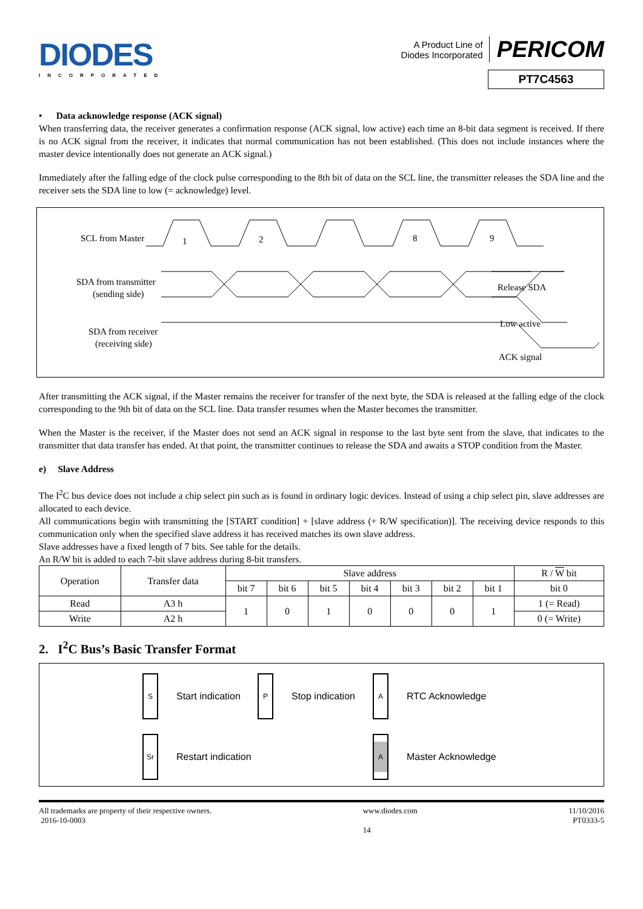DIODES
INCORPORATED
A Product Line of
Diodes Incorporated PERICOM
PT7C4563
• Data acknowledge response (ACK signal)
When transferring data, the receiver generates a confirmation response (ACK signal, low active) each time an 8-bit data segment is received. If there is no ACK signal from the receiver, it indicates that normal communication has not been established. (This does not include instances where the master device intentionally does not generate an ACK signal.)
Immediately after the falling edge of the clock pulse corresponding to the 8th bit of data on the SCL line, the transmitter releases the SDA line and the receiver sets the SDA line to low (= acknowledge) level.
SCL from Master
1
2
8
9
SDA from transmitter
(sending side)
Release SDA
SDA from receiver
(receiving side)
Low active
ACK signal
After transmitting the ACK signal, if the Master remains the receiver for transfer of the next byte, the SDA is released at the falling edge of the clock corresponding to the 9th bit of data on the SCL line. Data transfer resumes when the Master becomes the transmitter.
When the Master is the receiver, if the Master does not send an ACK signal in response to the last byte sent from the slave, that indicates to the transmitter that data transfer has ended. At that point, the transmitter continues to release the SDA and awaits a STOP condition from the Master.
e) Slave Address
The I<sup>2</sup>C bus device does not include a chip select pin such as is found in ordinary logic devices. Instead of using a chip select pin, slave addresses are allocated to each device.
All communications begin with transmitting the [START condition] + [slave address (+ R/W specification)]. The receiving device responds to this communication only when the specified slave address it has received matches its own slave address.
Slave addresses have a fixed length of 7 bits. See table for the details.
An R/W bit is added to each 7-bit slave address during 8-bit transfers.
| Operation | Transfer data | Slave address | | | | | | | R / W bit |
| --- | --- | --- | --- | --- | --- | --- | --- | --- | --- |
| | | bit 7 | bit 6 | bit 5 | bit 4 | bit 3 | bit 2 | bit 1 | bit 0 |
| Read | A3 h | 1 | 0 | 1 | 0 | 0 | 0 | 1 | 1 (= Read) |
| Write | A2 h | | | | | | | | 0 (= Write) |
2. I<sup>2</sup>C Bus’s Basic Transfer Format
S
Start indication
P
Stop indication
A
RTC Acknowledge
Sr
Restart indication
A
Master Acknowledge
All trademarks are property of their respective owners.
2016-10-0003 www.diodes.com
14 11/10/2016
PT0333-5